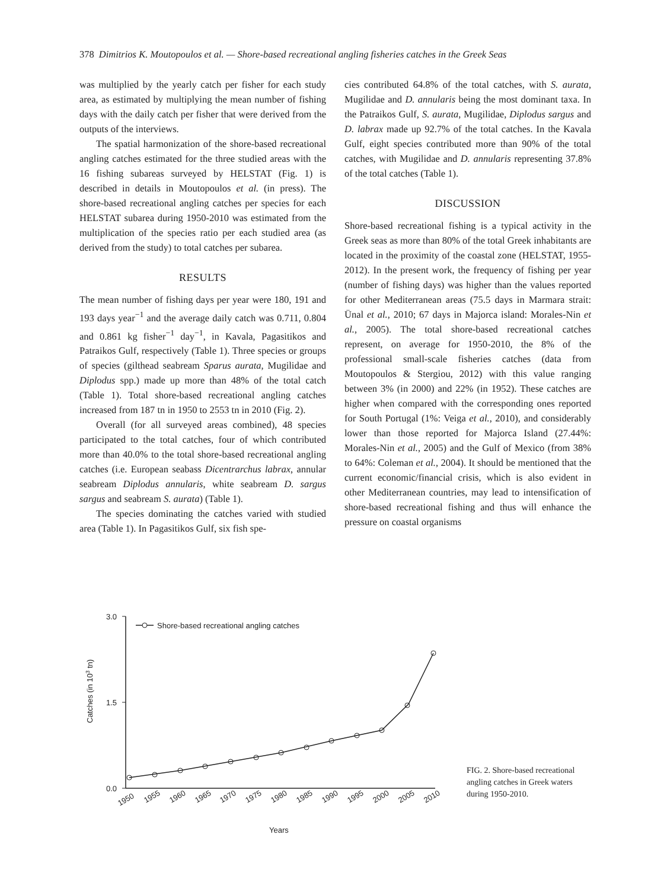378 Dimitrios K. Moutopoulos et al. — Shore-based recreational angling fisheries catches in the Greek Seas
was multiplied by the yearly catch per fisher for each study area, as estimated by multiplying the mean number of fishing days with the daily catch per fisher that were derived from the outputs of the interviews.
The spatial harmonization of the shore-based recreational angling catches estimated for the three studied areas with the 16 fishing subareas surveyed by HELSTAT (Fig. 1) is described in details in Moutopoulos et al. (in press). The shore-based recreational angling catches per species for each HELSTAT subarea during 1950-2010 was estimated from the multiplication of the species ratio per each studied area (as derived from the study) to total catches per subarea.
RESULTS
The mean number of fishing days per year were 180, 191 and 193 days year<sup>−1</sup> and the average daily catch was 0.711, 0.804 and 0.861 kg fisher<sup>−1</sup> day<sup>−1</sup>, in Kavala, Pagasitikos and Patraikos Gulf, respectively (Table 1). Three species or groups of species (gilthead seabream Sparus aurata, Mugilidae and Diplodus spp.) made up more than 48% of the total catch (Table 1). Total shore-based recreational angling catches increased from 187 tn in 1950 to 2553 tn in 2010 (Fig. 2).
Overall (for all surveyed areas combined), 48 species participated to the total catches, four of which contributed more than 40.0% to the total shore-based recreational angling catches (i.e. European seabass Dicentrarchus labrax, annular seabream Diplodus annularis, white seabream D. sargus sargus and seabream S. aurata) (Table 1).
The species dominating the catches varied with studied area (Table 1). In Pagasitikos Gulf, six fish spe-
cies contributed 64.8% of the total catches, with S. aurata, Mugilidae and D. annularis being the most dominant taxa. In the Patraikos Gulf, S. aurata, Mugilidae, Diplodus sargus and D. labrax made up 92.7% of the total catches. In the Kavala Gulf, eight species contributed more than 90% of the total catches, with Mugilidae and D. annularis representing 37.8% of the total catches (Table 1).
DISCUSSION
Shore-based recreational fishing is a typical activity in the Greek seas as more than 80% of the total Greek inhabitants are located in the proximity of the coastal zone (HELSTAT, 1955-2012). In the present work, the frequency of fishing per year (number of fishing days) was higher than the values reported for other Mediterranean areas (75.5 days in Marmara strait: Ünal et al., 2010; 67 days in Majorca island: Morales-Nin et al., 2005). The total shore-based recreational catches represent, on average for 1950-2010, the 8% of the professional small-scale fisheries catches (data from Moutopoulos & Stergiou, 2012) with this value ranging between 3% (in 2000) and 22% (in 1952). These catches are higher when compared with the corresponding ones reported for South Portugal (1%: Veiga et al., 2010), and considerably lower than those reported for Majorca Island (27.44%: Morales-Nin et al., 2005) and the Gulf of Mexico (from 38% to 64%: Coleman et al., 2004). It should be mentioned that the current economic/financial crisis, which is also evident in other Mediterranean countries, may lead to intensification of shore-based recreational fishing and thus will enhance the pressure on coastal organisms
3.0
1.5
0.0
Catches (in 103 tn)
Shore-based recreational angling catches
1950
1955
1960
1965
1970
1975
1980
1985
1990
1995
2000
2005
2010
Years
FIG. 2. Shore-based recreational angling catches in Greek waters during 1950-2010.